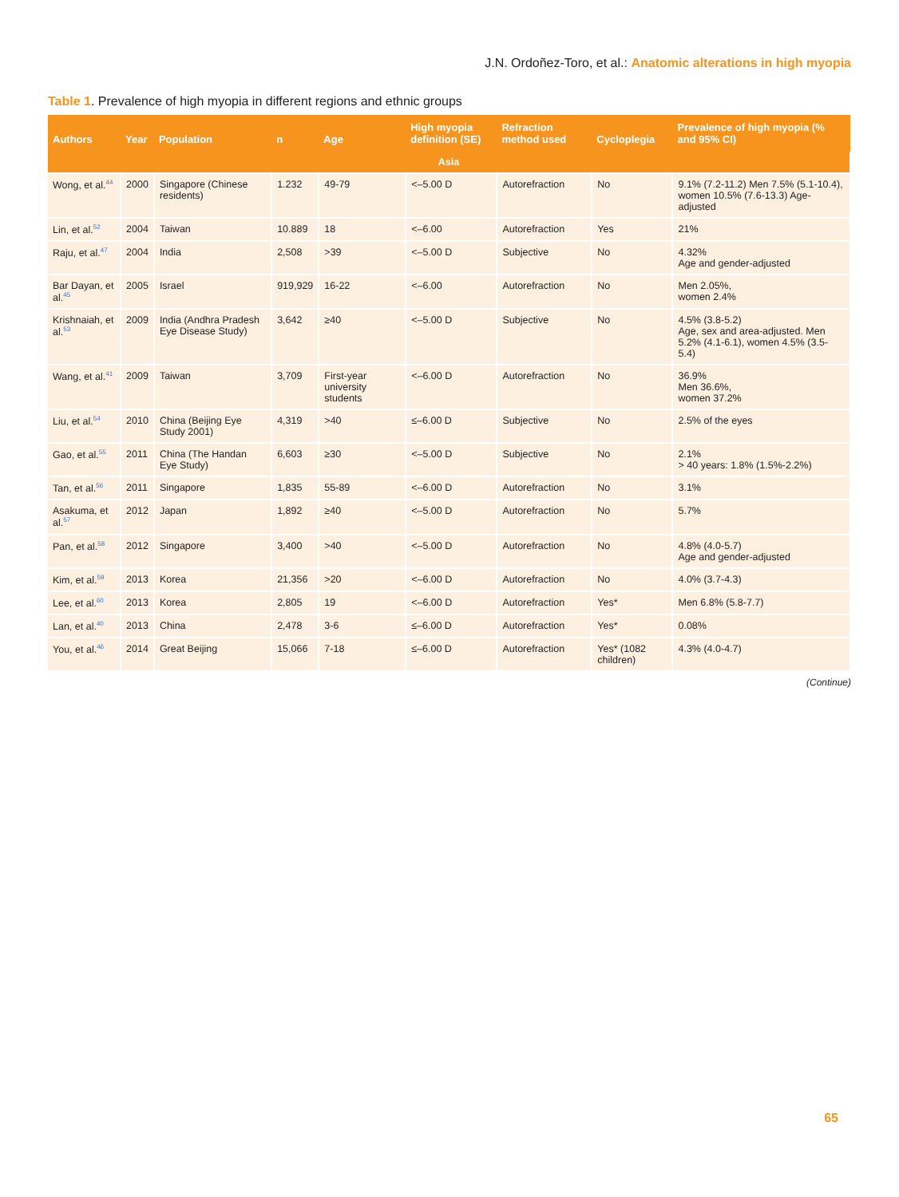J.N. Ordoñez-Toro, et al.: Anatomic alterations in high myopia
Table 1. Prevalence of high myopia in different regions and ethnic groups
| Authors | Year | Population | n | Age | High myopia definition (SE) | Refraction method used | Cycloplegia | Prevalence of high myopia (% and 95% CI) |
| --- | --- | --- | --- | --- | --- | --- | --- | --- |
| Asia | | | | | | | | |
| Wong, et al.<sup>44</sup> | 2000 | Singapore (Chinese residents) | 1.232 | 49-79 | <–5.00 D | Autorefraction | No | 9.1% (7.2-11.2) Men 7.5% (5.1-10.4), women 10.5% (7.6-13.3) Age-adjusted |
| Lin, et al.<sup>52</sup> | 2004 | Taiwan | 10.889 | 18 | <–6.00 | Autorefraction | Yes | 21% |
| Raju, et al.<sup>47</sup> | 2004 | India | 2,508 | >39 | <–5.00 D | Subjective | No | 4.32% Age and gender-adjusted |
| Bar Dayan, et al.<sup>45</sup> | 2005 | Israel | 919,929 | 16-22 | <–6.00 | Autorefraction | No | Men 2.05%, women 2.4% |
| Krishnaiah, et al.<sup>53</sup> | 2009 | India (Andhra Pradesh Eye Disease Study) | 3,642 | ≥40 | <–5.00 D | Subjective | No | 4.5% (3.8-5.2) Age, sex and area-adjusted. Men 5.2% (4.1-6.1), women 4.5% (3.5-5.4) |
| Wang, et al.<sup>41</sup> | 2009 | Taiwan | 3,709 | First-year university students | <–6.00 D | Autorefraction | No | 36.9% Men 36.6%, women 37.2% |
| Liu, et al.<sup>54</sup> | 2010 | China (Beijing Eye Study 2001) | 4,319 | >40 | ≤–6.00 D | Subjective | No | 2.5% of the eyes |
| Gao, et al.<sup>55</sup> | 2011 | China (The Handan Eye Study) | 6,603 | ≥30 | <–5.00 D | Subjective | No | 2.1% > 40 years: 1.8% (1.5%-2.2%) |
| Tan, et al.<sup>56</sup> | 2011 | Singapore | 1,835 | 55-89 | <–6.00 D | Autorefraction | No | 3.1% |
| Asakuma, et al.<sup>57</sup> | 2012 | Japan | 1,892 | ≥40 | <–5.00 D | Autorefraction | No | 5.7% |
| Pan, et al.<sup>58</sup> | 2012 | Singapore | 3,400 | >40 | <–5.00 D | Autorefraction | No | 4.8% (4.0-5.7) Age and gender-adjusted |
| Kim, et al.<sup>59</sup> | 2013 | Korea | 21,356 | >20 | <–6.00 D | Autorefraction | No | 4.0% (3.7-4.3) |
| Lee, et al.<sup>60</sup> | 2013 | Korea | 2,805 | 19 | <–6.00 D | Autorefraction | Yes* | Men 6.8% (5.8-7.7) |
| Lan, et al.<sup>40</sup> | 2013 | China | 2,478 | 3-6 | ≤–6.00 D | Autorefraction | Yes* | 0.08% |
| You, et al.<sup>46</sup> | 2014 | Great Beijing | 15,066 | 7-18 | ≤–6.00 D | Autorefraction | Yes* (1082 children) | 4.3% (4.0-4.7) |
(Continue)
65